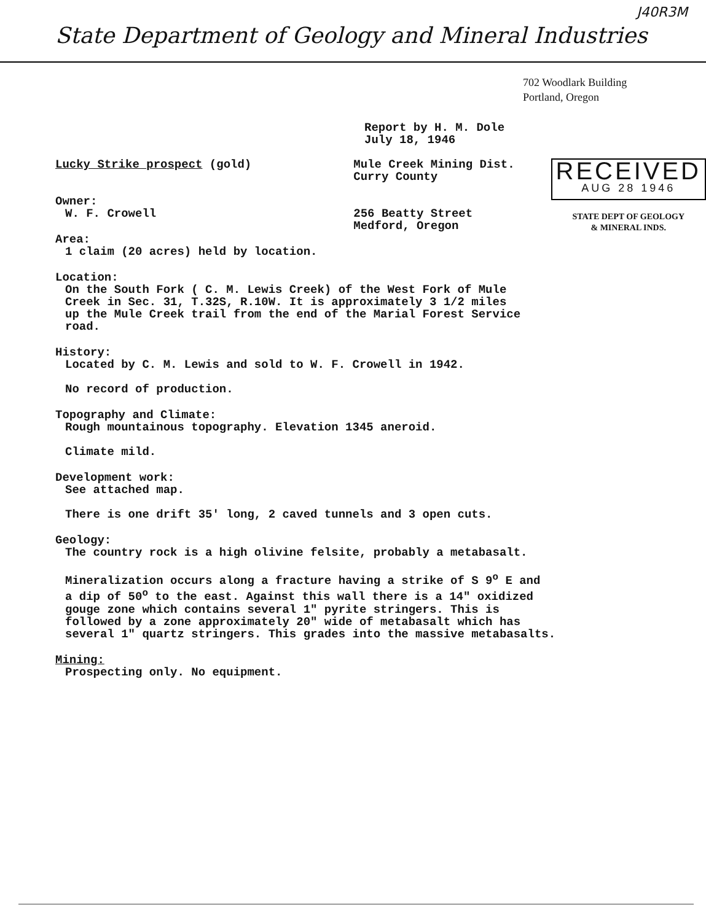J40R3M
State Department of Geology and Mineral Industries
702 Woodlark Building
Portland, Oregon
Report by H. M. Dole
July 18, 1946
Lucky Strike prospect (gold)
Owner:
W. F. Crowell
Mule Creek Mining Dist.
Curry County
256 Beatty Street
Medford, Oregon
RECEIVED
AUG 28 1946
STATE DEPT OF GEOLOGY
& MINERAL INDS.
Area:
1 claim (20 acres) held by location.
Location:
On the South Fork ( C. M. Lewis Creek) of the West Fork of Mule
Creek in Sec. 31, T.32S, R.10W. It is approximately 3 1/2 miles
up the Mule Creek trail from the end of the Marial Forest Service
road.
History:
Located by C. M. Lewis and sold to W. F. Crowell in 1942.
No record of production.
Topography and Climate:
Rough mountainous topography. Elevation 1345 aneroid.
Climate mild.
Development work:
See attached map.
There is one drift 35' long, 2 caved tunnels and 3 open cuts.
Geology:
The country rock is a high olivine felsite, probably a metabasalt.
Mineralization occurs along a fracture having a strike of S 9<sup>o</sup> E and
a dip of 50<sup>o</sup> to the east. Against this wall there is a 14" oxidized
gouge zone which contains several 1" pyrite stringers. This is
followed by a zone approximately 20" wide of metabasalt which has
several 1" quartz stringers. This grades into the massive metabasalts.
Mining:
Prospecting only. No equipment.